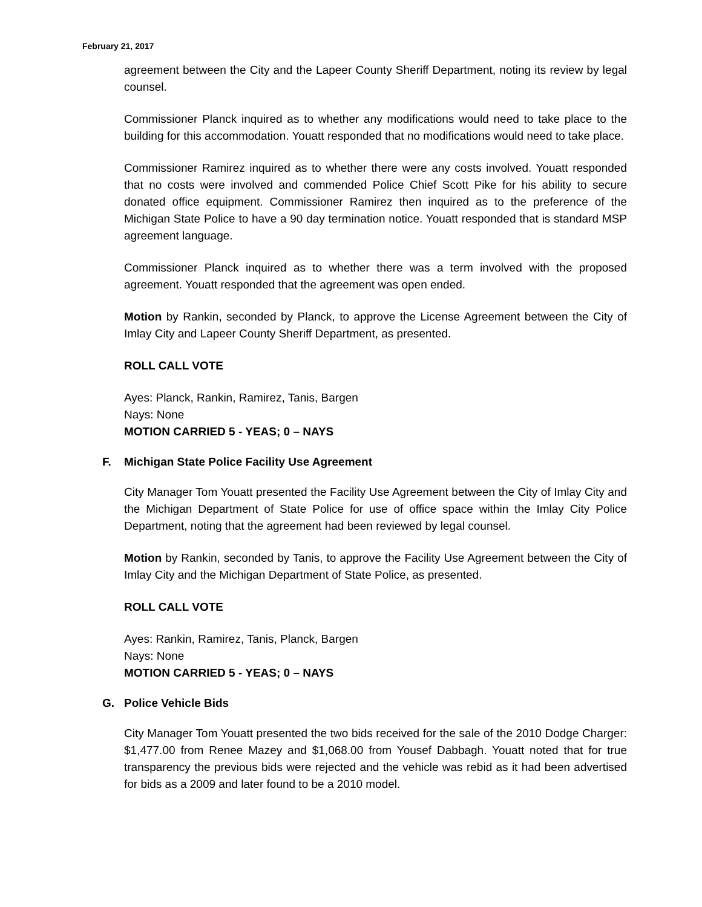February 21, 2017
agreement between the City and the Lapeer County Sheriff Department, noting its review by legal counsel.
Commissioner Planck inquired as to whether any modifications would need to take place to the building for this accommodation. Youatt responded that no modifications would need to take place.
Commissioner Ramirez inquired as to whether there were any costs involved. Youatt responded that no costs were involved and commended Police Chief Scott Pike for his ability to secure donated office equipment. Commissioner Ramirez then inquired as to the preference of the Michigan State Police to have a 90 day termination notice. Youatt responded that is standard MSP agreement language.
Commissioner Planck inquired as to whether there was a term involved with the proposed agreement. Youatt responded that the agreement was open ended.
Motion by Rankin, seconded by Planck, to approve the License Agreement between the City of Imlay City and Lapeer County Sheriff Department, as presented.
ROLL CALL VOTE
Ayes: Planck, Rankin, Ramirez, Tanis, Bargen
Nays: None
MOTION CARRIED 5 - YEAS; 0 – NAYS
F. Michigan State Police Facility Use Agreement
City Manager Tom Youatt presented the Facility Use Agreement between the City of Imlay City and the Michigan Department of State Police for use of office space within the Imlay City Police Department, noting that the agreement had been reviewed by legal counsel.
Motion by Rankin, seconded by Tanis, to approve the Facility Use Agreement between the City of Imlay City and the Michigan Department of State Police, as presented.
ROLL CALL VOTE
Ayes: Rankin, Ramirez, Tanis, Planck, Bargen
Nays: None
MOTION CARRIED 5 - YEAS; 0 – NAYS
G. Police Vehicle Bids
City Manager Tom Youatt presented the two bids received for the sale of the 2010 Dodge Charger: $1,477.00 from Renee Mazey and $1,068.00 from Yousef Dabbagh. Youatt noted that for true transparency the previous bids were rejected and the vehicle was rebid as it had been advertised for bids as a 2009 and later found to be a 2010 model.